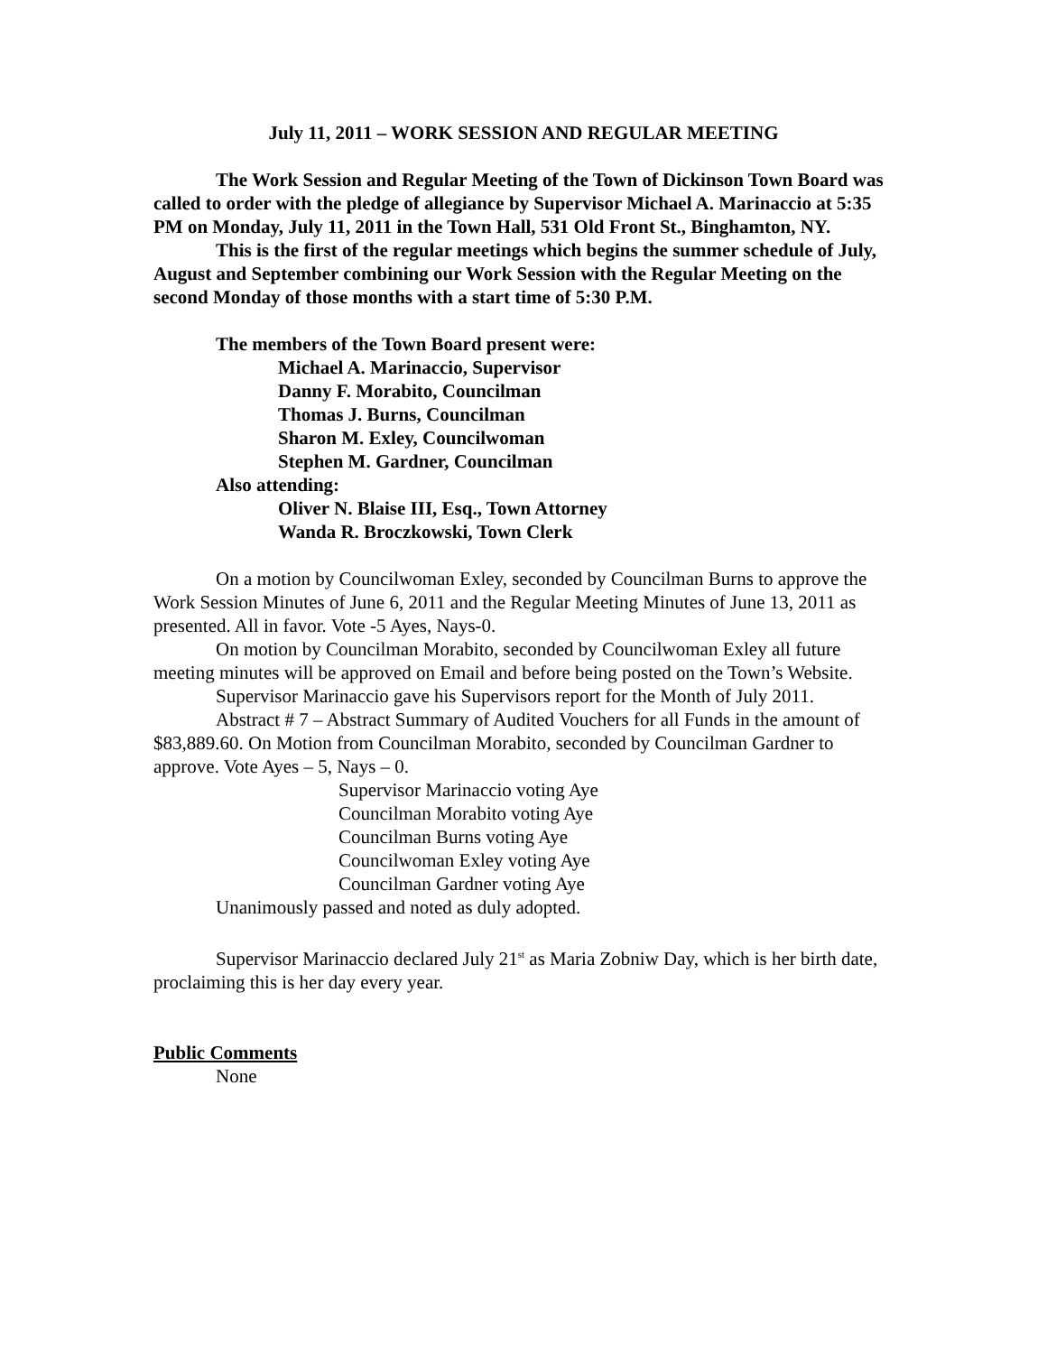July 11, 2011 – WORK SESSION AND REGULAR MEETING
The Work Session and Regular Meeting of the Town of Dickinson Town Board was called to order with the pledge of allegiance by Supervisor Michael A. Marinaccio at 5:35 PM on Monday, July 11, 2011 in the Town Hall, 531 Old Front St., Binghamton, NY.
This is the first of the regular meetings which begins the summer schedule of July, August and September combining our Work Session with the Regular Meeting on the second Monday of those months with a start time of 5:30 P.M.
The members of the Town Board present were:
Michael A. Marinaccio, Supervisor
Danny F. Morabito, Councilman
Thomas J. Burns, Councilman
Sharon M. Exley, Councilwoman
Stephen M. Gardner, Councilman
Also attending:
Oliver N. Blaise III, Esq., Town Attorney
Wanda R. Broczkowski, Town Clerk
On a motion by Councilwoman Exley, seconded by Councilman Burns to approve the Work Session Minutes of June 6, 2011 and the Regular Meeting Minutes of June 13, 2011 as presented. All in favor. Vote -5 Ayes, Nays-0.
On motion by Councilman Morabito, seconded by Councilwoman Exley all future meeting minutes will be approved on Email and before being posted on the Town’s Website.
Supervisor Marinaccio gave his Supervisors report for the Month of July 2011.
Abstract # 7 – Abstract Summary of Audited Vouchers for all Funds in the amount of $83,889.60. On Motion from Councilman Morabito, seconded by Councilman Gardner to approve. Vote Ayes – 5, Nays – 0.
Supervisor Marinaccio voting Aye
Councilman Morabito voting Aye
Councilman Burns voting Aye
Councilwoman Exley voting Aye
Councilman Gardner voting Aye
Unanimously passed and noted as duly adopted.
Supervisor Marinaccio declared July 21<sup>st</sup> as Maria Zobniw Day, which is her birth date, proclaiming this is her day every year.
Public Comments
None